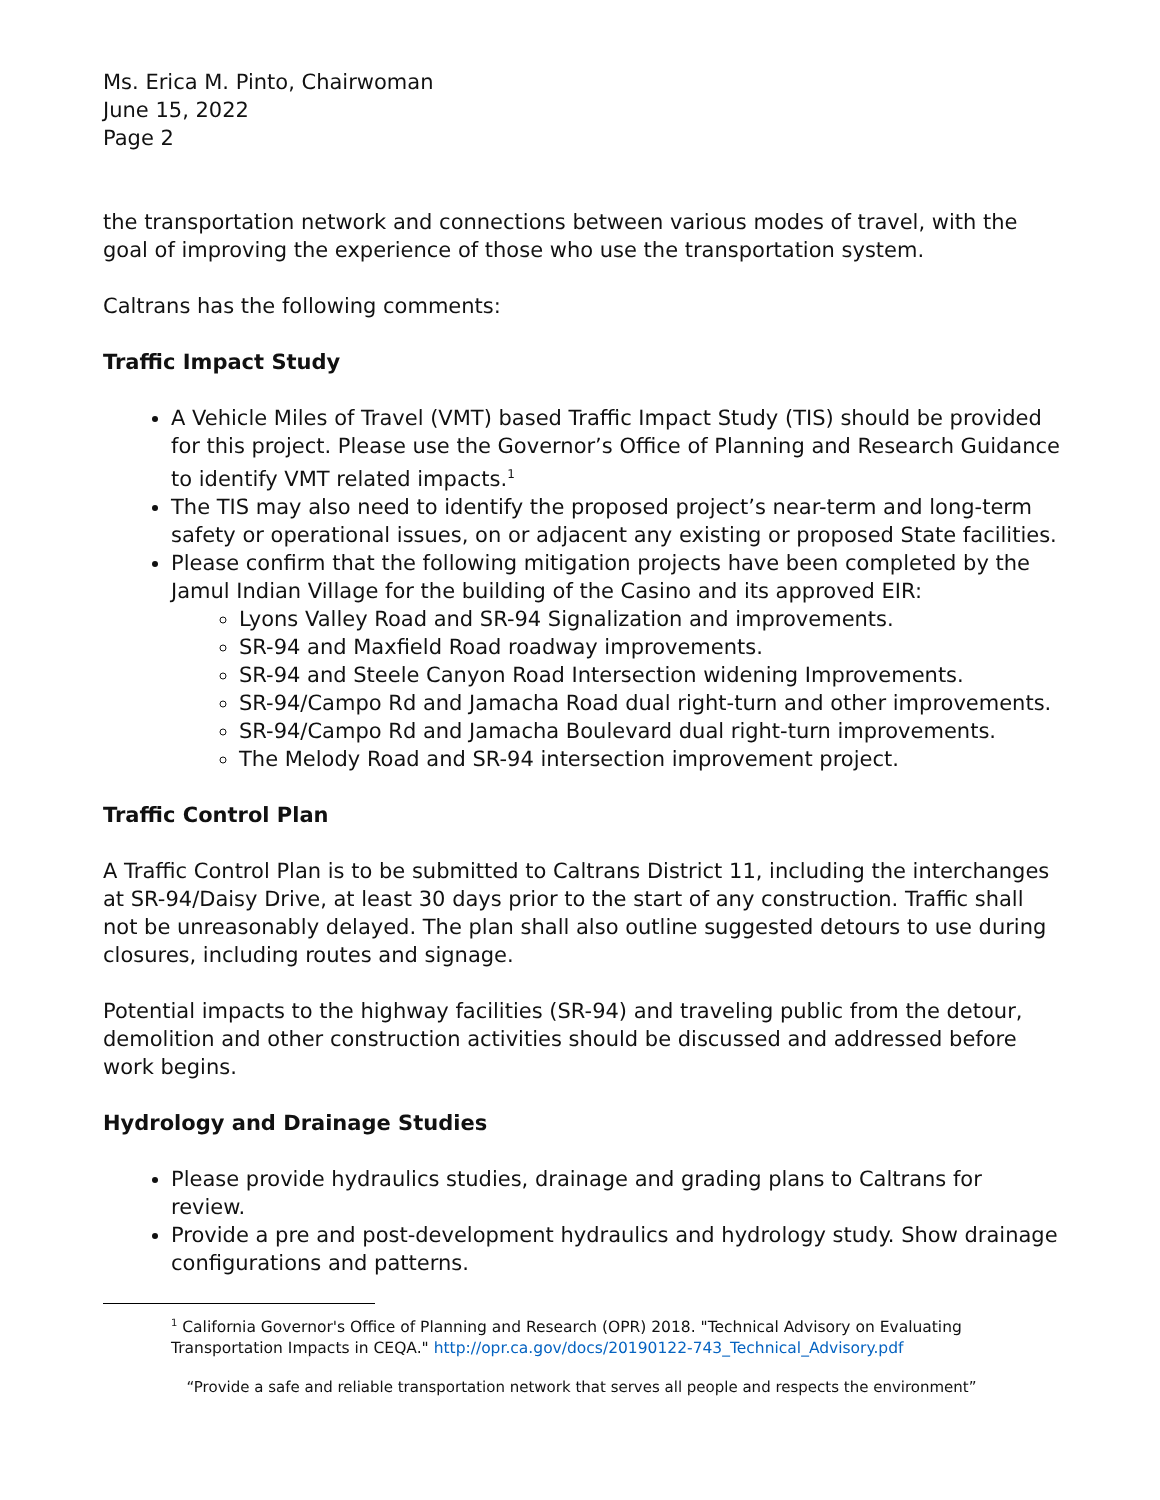Ms. Erica M. Pinto, Chairwoman
June 15, 2022
Page 2
the transportation network and connections between various modes of travel, with the goal of improving the experience of those who use the transportation system.
Caltrans has the following comments:
Traffic Impact Study
A Vehicle Miles of Travel (VMT) based Traffic Impact Study (TIS) should be provided for this project. Please use the Governor’s Office of Planning and Research Guidance to identify VMT related impacts.<sup>1</sup>
The TIS may also need to identify the proposed project’s near-term and long-term safety or operational issues, on or adjacent any existing or proposed State facilities.
Please confirm that the following mitigation projects have been completed by the Jamul Indian Village for the building of the Casino and its approved EIR:
Lyons Valley Road and SR-94 Signalization and improvements.
SR-94 and Maxfield Road roadway improvements.
SR-94 and Steele Canyon Road Intersection widening Improvements.
SR-94/Campo Rd and Jamacha Road dual right-turn and other improvements.
SR-94/Campo Rd and Jamacha Boulevard dual right-turn improvements.
The Melody Road and SR-94 intersection improvement project.
Traffic Control Plan
A Traffic Control Plan is to be submitted to Caltrans District 11, including the interchanges at SR-94/Daisy Drive, at least 30 days prior to the start of any construction. Traffic shall not be unreasonably delayed. The plan shall also outline suggested detours to use during closures, including routes and signage.
Potential impacts to the highway facilities (SR-94) and traveling public from the detour, demolition and other construction activities should be discussed and addressed before work begins.
Hydrology and Drainage Studies
Please provide hydraulics studies, drainage and grading plans to Caltrans for review.
Provide a pre and post-development hydraulics and hydrology study. Show drainage configurations and patterns.
<sup>1</sup> California Governor's Office of Planning and Research (OPR) 2018. "Technical Advisory on Evaluating Transportation Impacts in CEQA." http://opr.ca.gov/docs/20190122-743_Technical_Advisory.pdf
“Provide a safe and reliable transportation network that serves all people and respects the environment”